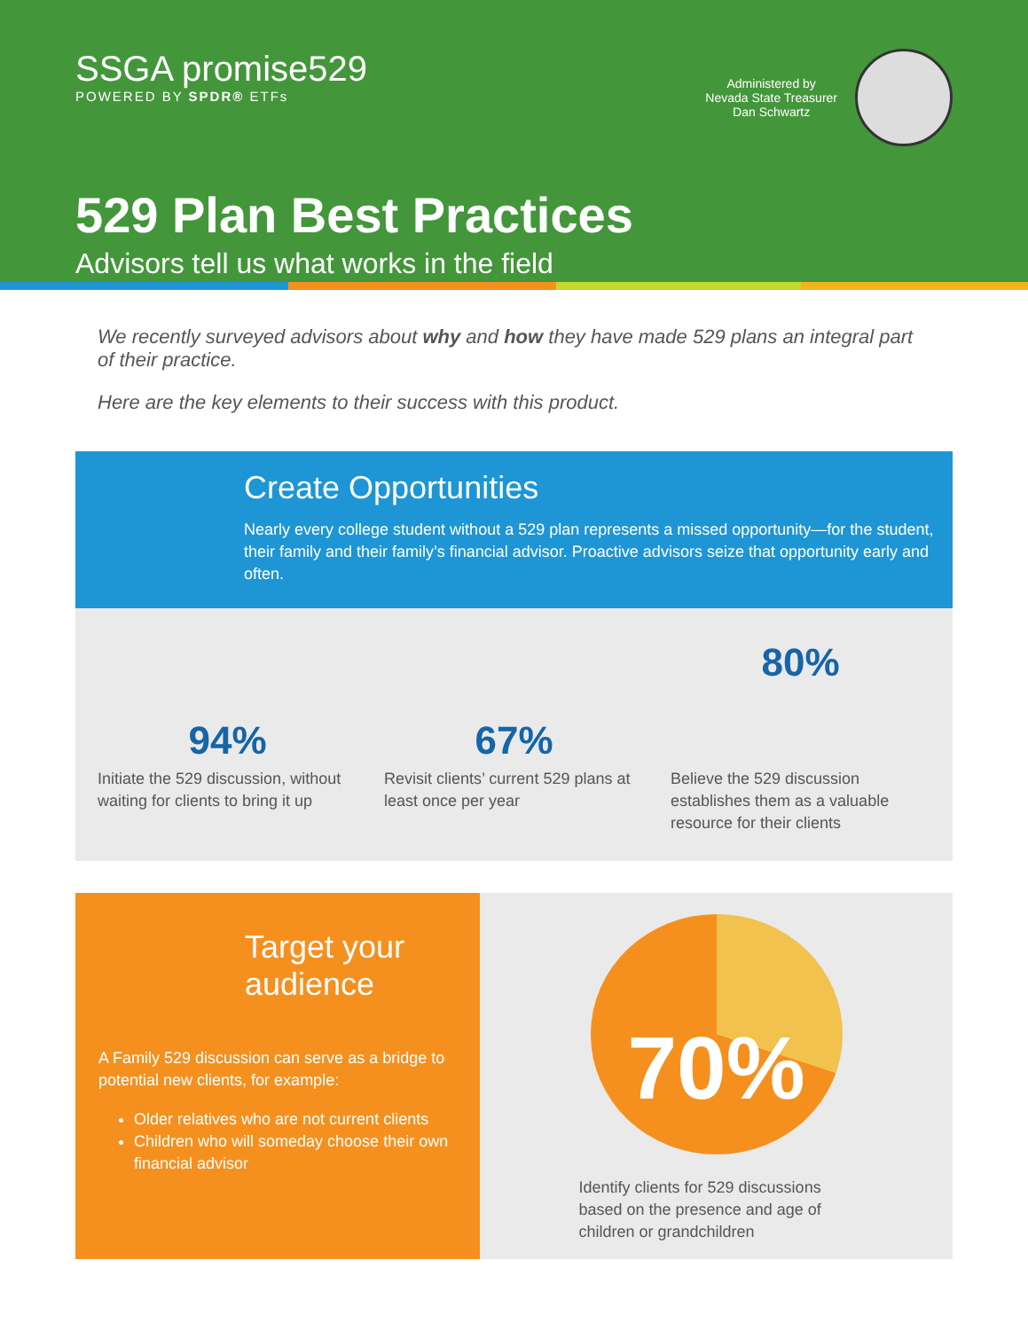SSGA promise529
POWERED BY SPDR® ETFs
Administered by
Nevada State Treasurer
Dan Schwartz
529 Plan Best Practices
Advisors tell us what works in the field
We recently surveyed advisors about why and how they have made 529 plans an integral part of their practice.
Here are the key elements to their success with this product.
Create Opportunities
Nearly every college student without a 529 plan represents a missed opportunity—for the student, their family and their family’s financial advisor. Proactive advisors seize that opportunity early and often.
94%
Initiate the 529 discussion, without waiting for clients to bring it up
67%
Revisit clients’ current 529 plans at least once per year
80%
Believe the 529 discussion establishes them as a valuable resource for their clients
Target your audience
A Family 529 discussion can serve as a bridge to potential new clients, for example:
Older relatives who are not current clients
Children who will someday choose their own financial advisor
70%
Identify clients for 529 discussions based on the presence and age of children or grandchildren